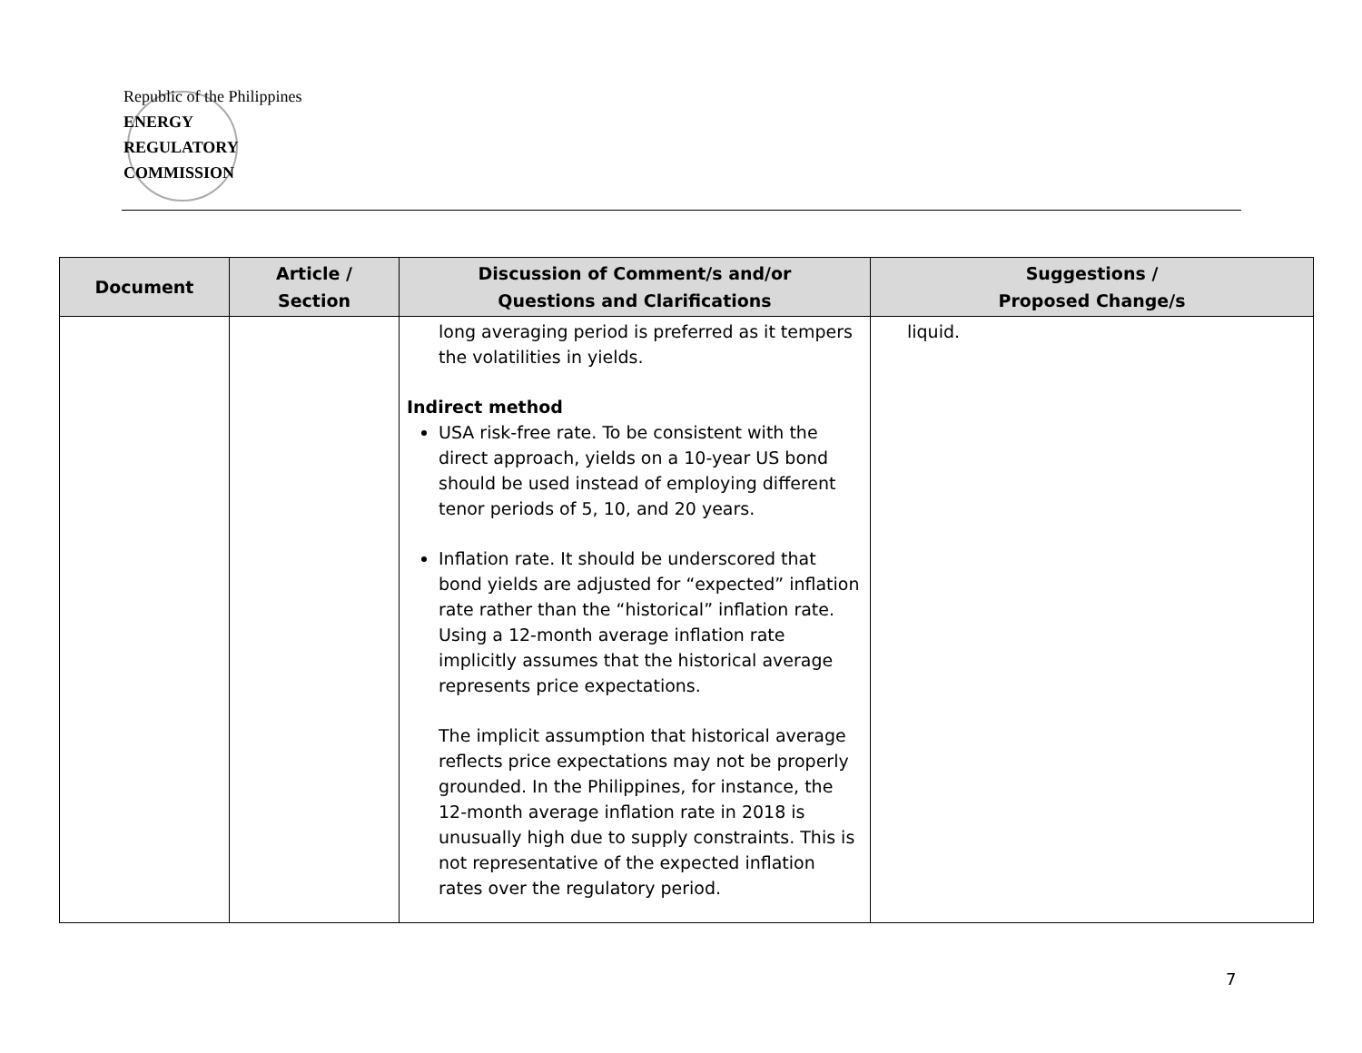Republic of the Philippines
ENERGY
REGULATORY
COMMISSION
| Document | Article / Section | Discussion of Comment/s and/or Questions and Clarifications | Suggestions / Proposed Change/s |
| --- | --- | --- | --- |
| | | long averaging period is preferred as it tempers the volatilities in yields. Indirect method USA risk-free rate. To be consistent with the direct approach, yields on a 10-year US bond should be used instead of employing different tenor periods of 5, 10, and 20 years. Inflation rate. It should be underscored that bond yields are adjusted for “expected” inflation rate rather than the “historical” inflation rate. Using a 12-month average inflation rate implicitly assumes that the historical average represents price expectations. The implicit assumption that historical average reflects price expectations may not be properly grounded. In the Philippines, for instance, the 12-month average inflation rate in 2018 is unusually high due to supply constraints. This is not representative of the expected inflation rates over the regulatory period. | liquid. |
7